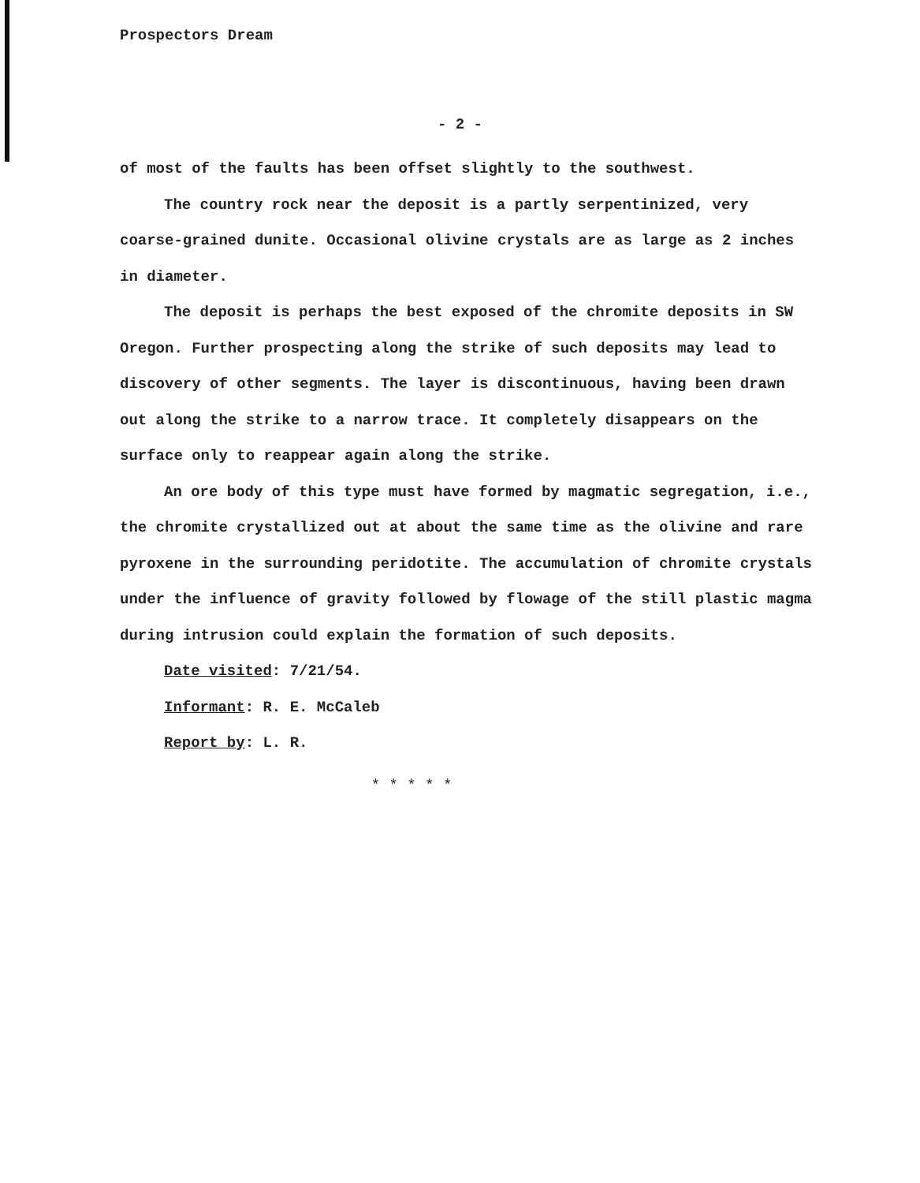Prospectors Dream
- 2 -
of most of the faults has been offset slightly to the southwest.
The country rock near the deposit is a partly serpentinized, very coarse-grained dunite. Occasional olivine crystals are as large as 2 inches in diameter.
The deposit is perhaps the best exposed of the chromite deposits in SW Oregon. Further prospecting along the strike of such deposits may lead to discovery of other segments. The layer is discontinuous, having been drawn out along the strike to a narrow trace. It completely disappears on the surface only to reappear again along the strike.
An ore body of this type must have formed by magmatic segregation, i.e., the chromite crystallized out at about the same time as the olivine and rare pyroxene in the surrounding peridotite. The accumulation of chromite crystals under the influence of gravity followed by flowage of the still plastic magma during intrusion could explain the formation of such deposits.
Date visited: 7/21/54.
Informant: R. E. McCaleb
Report by: L. R.
* * * * *